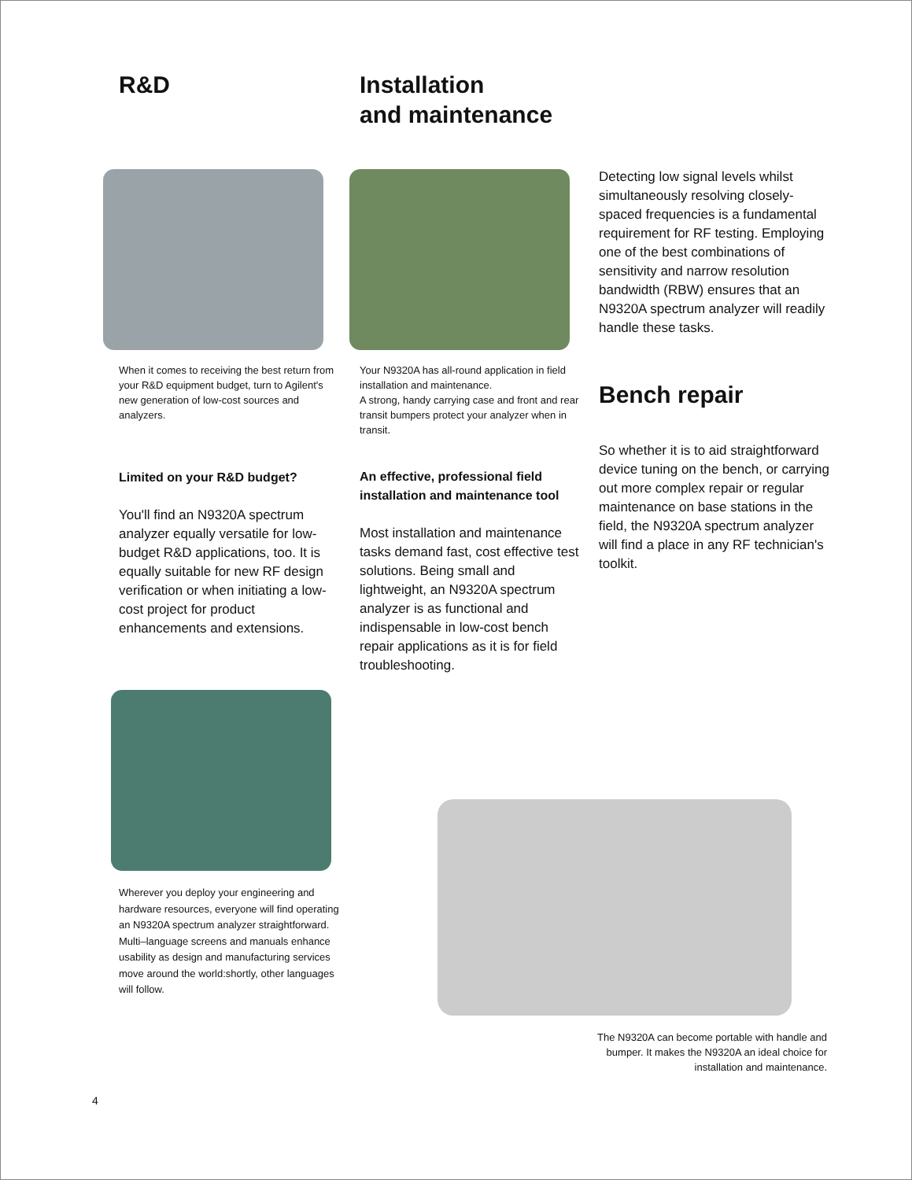R&D
When it comes to receiving the best return from your R&D equipment budget, turn to Agilent's new generation of low-cost sources and analyzers.
Limited on your R&D budget?
You'll find an N9320A spectrum analyzer equally versatile for low-budget R&D applications, too. It is equally suitable for new RF design verification or when initiating a low-cost project for product enhancements and extensions.
Wherever you deploy your engineering and hardware resources, everyone will find operating an N9320A spectrum analyzer straightforward.
Multi–language screens and manuals enhance usability as design and manufacturing services move around the world:shortly, other languages will follow.
Installation
and maintenance
Your N9320A has all-round application in field installation and maintenance.
A strong, handy carrying case and front and rear transit bumpers protect your analyzer when in transit.
An effective, professional field installation and maintenance tool
Most installation and maintenance tasks demand fast, cost effective test solutions. Being small and lightweight, an N9320A spectrum analyzer is as functional and indispensable in low-cost bench repair applications as it is for field troubleshooting.
Detecting low signal levels whilst simultaneously resolving closely-spaced frequencies is a fundamental requirement for RF testing. Employing one of the best combinations of sensitivity and narrow resolution bandwidth (RBW) ensures that an N9320A spectrum analyzer will readily handle these tasks.
Bench repair
So whether it is to aid straightforward device tuning on the bench, or carrying out more complex repair or regular maintenance on base stations in the field, the N9320A spectrum analyzer will find a place in any RF technician's toolkit.
The N9320A can become portable with handle and bumper. It makes the N9320A an ideal choice for installation and maintenance.
4